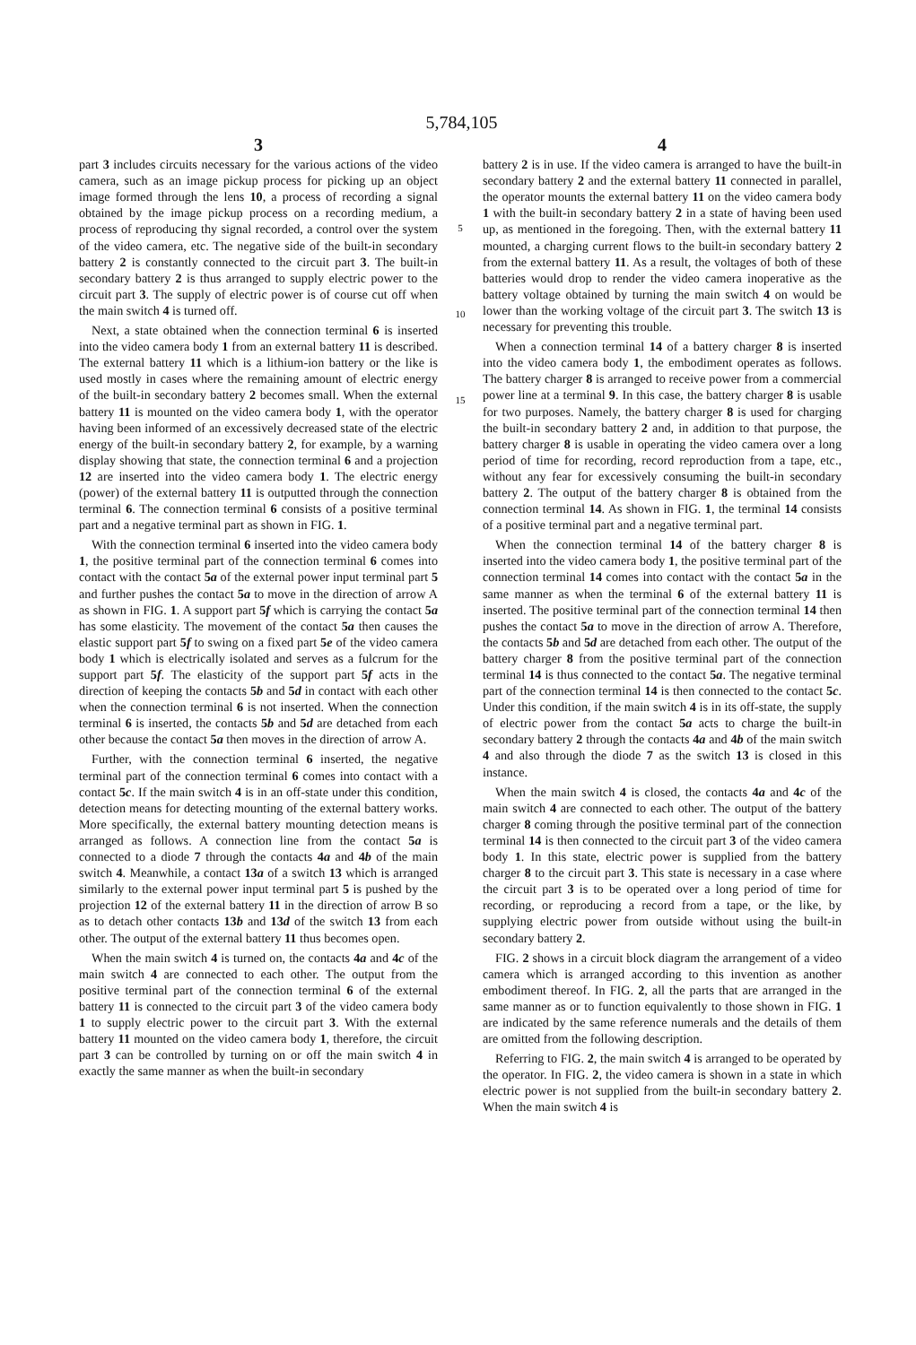5,784,105
3
part 3 includes circuits necessary for the various actions of the video camera, such as an image pickup process for picking up an object image formed through the lens 10, a process of recording a signal obtained by the image pickup process on a recording medium, a process of reproducing thy signal recorded, a control over the system of the video camera, etc. The negative side of the built-in secondary battery 2 is constantly connected to the circuit part 3. The built-in secondary battery 2 is thus arranged to supply electric power to the circuit part 3. The supply of electric power is of course cut off when the main switch 4 is turned off.
Next, a state obtained when the connection terminal 6 is inserted into the video camera body 1 from an external battery 11 is described. The external battery 11 which is a lithium-ion battery or the like is used mostly in cases where the remaining amount of electric energy of the built-in secondary battery 2 becomes small. When the external battery 11 is mounted on the video camera body 1, with the operator having been informed of an excessively decreased state of the electric energy of the built-in secondary battery 2, for example, by a warning display showing that state, the connection terminal 6 and a projection 12 are inserted into the video camera body 1. The electric energy (power) of the external battery 11 is outputted through the connection terminal 6. The connection terminal 6 consists of a positive terminal part and a negative terminal part as shown in FIG. 1.
With the connection terminal 6 inserted into the video camera body 1, the positive terminal part of the connection terminal 6 comes into contact with the contact 5a of the external power input terminal part 5 and further pushes the contact 5a to move in the direction of arrow A as shown in FIG. 1. A support part 5f which is carrying the contact 5a has some elasticity. The movement of the contact 5a then causes the elastic support part 5f to swing on a fixed part 5e of the video camera body 1 which is electrically isolated and serves as a fulcrum for the support part 5f. The elasticity of the support part 5f acts in the direction of keeping the contacts 5b and 5d in contact with each other when the connection terminal 6 is not inserted. When the connection terminal 6 is inserted, the contacts 5b and 5d are detached from each other because the contact 5a then moves in the direction of arrow A.
Further, with the connection terminal 6 inserted, the negative terminal part of the connection terminal 6 comes into contact with a contact 5c. If the main switch 4 is in an off-state under this condition, detection means for detecting mounting of the external battery works. More specifically, the external battery mounting detection means is arranged as follows. A connection line from the contact 5a is connected to a diode 7 through the contacts 4a and 4b of the main switch 4. Meanwhile, a contact 13a of a switch 13 which is arranged similarly to the external power input terminal part 5 is pushed by the projection 12 of the external battery 11 in the direction of arrow B so as to detach other contacts 13b and 13d of the switch 13 from each other. The output of the external battery 11 thus becomes open.
When the main switch 4 is turned on, the contacts 4a and 4c of the main switch 4 are connected to each other. The output from the positive terminal part of the connection terminal 6 of the external battery 11 is connected to the circuit part 3 of the video camera body 1 to supply electric power to the circuit part 3. With the external battery 11 mounted on the video camera body 1, therefore, the circuit part 3 can be controlled by turning on or off the main switch 4 in exactly the same manner as when the built-in secondary
5
10
15
4
battery 2 is in use. If the video camera is arranged to have the built-in secondary battery 2 and the external battery 11 connected in parallel, the operator mounts the external battery 11 on the video camera body 1 with the built-in secondary battery 2 in a state of having been used up, as mentioned in the foregoing. Then, with the external battery 11 mounted, a charging current flows to the built-in secondary battery 2 from the external battery 11. As a result, the voltages of both of these batteries would drop to render the video camera inoperative as the battery voltage obtained by turning the main switch 4 on would be lower than the working voltage of the circuit part 3. The switch 13 is necessary for preventing this trouble.
When a connection terminal 14 of a battery charger 8 is inserted into the video camera body 1, the embodiment operates as follows. The battery charger 8 is arranged to receive power from a commercial power line at a terminal 9. In this case, the battery charger 8 is usable for two purposes. Namely, the battery charger 8 is used for charging the built-in secondary battery 2 and, in addition to that purpose, the battery charger 8 is usable in operating the video camera over a long period of time for recording, record reproduction from a tape, etc., without any fear for excessively consuming the built-in secondary battery 2. The output of the battery charger 8 is obtained from the connection terminal 14. As shown in FIG. 1, the terminal 14 consists of a positive terminal part and a negative terminal part.
When the connection terminal 14 of the battery charger 8 is inserted into the video camera body 1, the positive terminal part of the connection terminal 14 comes into contact with the contact 5a in the same manner as when the terminal 6 of the external battery 11 is inserted. The positive terminal part of the connection terminal 14 then pushes the contact 5a to move in the direction of arrow A. Therefore, the contacts 5b and 5d are detached from each other. The output of the battery charger 8 from the positive terminal part of the connection terminal 14 is thus connected to the contact 5a. The negative terminal part of the connection terminal 14 is then connected to the contact 5c. Under this condition, if the main switch 4 is in its off-state, the supply of electric power from the contact 5a acts to charge the built-in secondary battery 2 through the contacts 4a and 4b of the main switch 4 and also through the diode 7 as the switch 13 is closed in this instance.
When the main switch 4 is closed, the contacts 4a and 4c of the main switch 4 are connected to each other. The output of the battery charger 8 coming through the positive terminal part of the connection terminal 14 is then connected to the circuit part 3 of the video camera body 1. In this state, electric power is supplied from the battery charger 8 to the circuit part 3. This state is necessary in a case where the circuit part 3 is to be operated over a long period of time for recording, or reproducing a record from a tape, or the like, by supplying electric power from outside without using the built-in secondary battery 2.
FIG. 2 shows in a circuit block diagram the arrangement of a video camera which is arranged according to this invention as another embodiment thereof. In FIG. 2, all the parts that are arranged in the same manner as or to function equivalently to those shown in FIG. 1 are indicated by the same reference numerals and the details of them are omitted from the following description.
Referring to FIG. 2, the main switch 4 is arranged to be operated by the operator. In FIG. 2, the video camera is shown in a state in which electric power is not supplied from the built-in secondary battery 2. When the main switch 4 is